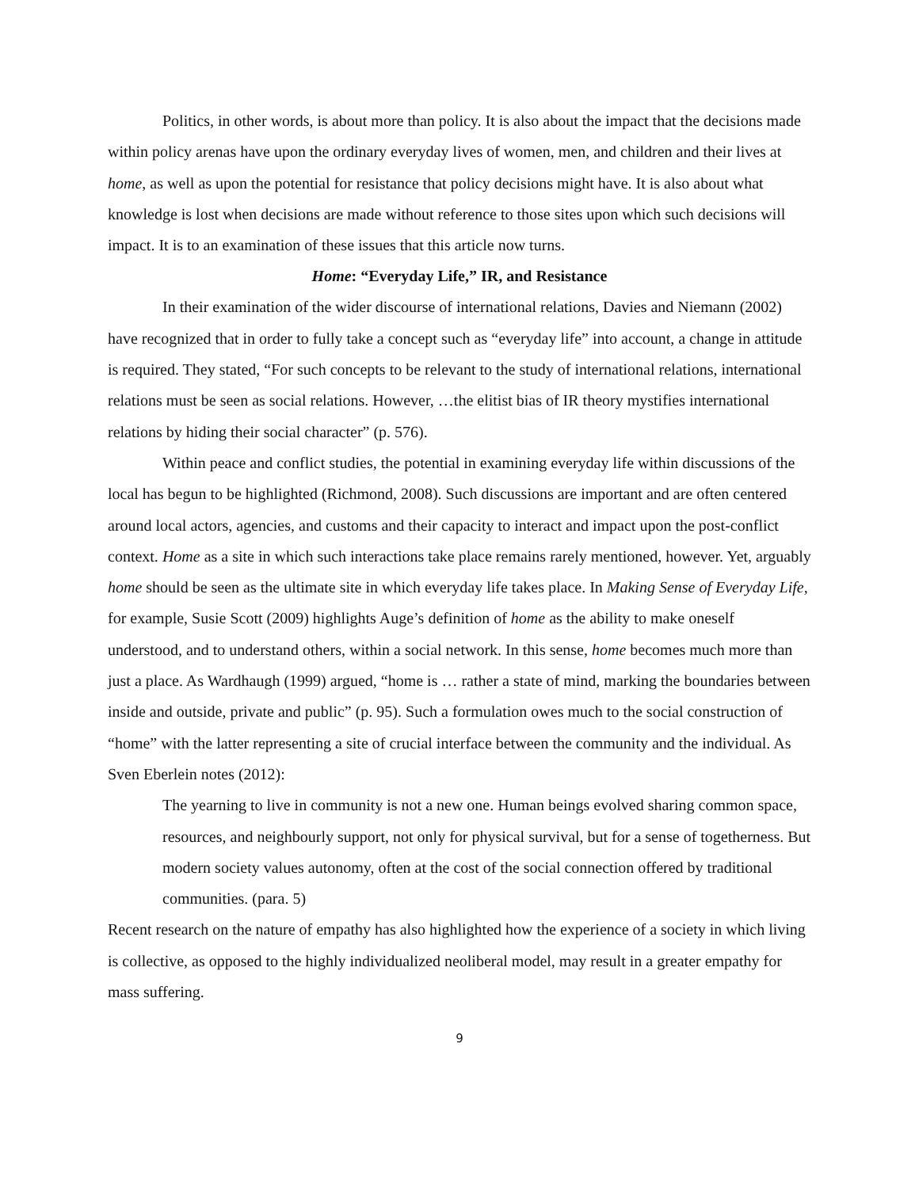Politics, in other words, is about more than policy. It is also about the impact that the decisions made within policy arenas have upon the ordinary everyday lives of women, men, and children and their lives at home, as well as upon the potential for resistance that policy decisions might have. It is also about what knowledge is lost when decisions are made without reference to those sites upon which such decisions will impact. It is to an examination of these issues that this article now turns.
Home: “Everyday Life,” IR, and Resistance
In their examination of the wider discourse of international relations, Davies and Niemann (2002) have recognized that in order to fully take a concept such as “everyday life” into account, a change in attitude is required. They stated, “For such concepts to be relevant to the study of international relations, international relations must be seen as social relations. However, …the elitist bias of IR theory mystifies international relations by hiding their social character” (p. 576).
Within peace and conflict studies, the potential in examining everyday life within discussions of the local has begun to be highlighted (Richmond, 2008). Such discussions are important and are often centered around local actors, agencies, and customs and their capacity to interact and impact upon the post-conflict context. Home as a site in which such interactions take place remains rarely mentioned, however. Yet, arguably home should be seen as the ultimate site in which everyday life takes place. In Making Sense of Everyday Life, for example, Susie Scott (2009) highlights Auge’s definition of home as the ability to make oneself understood, and to understand others, within a social network. In this sense, home becomes much more than just a place. As Wardhaugh (1999) argued, “home is … rather a state of mind, marking the boundaries between inside and outside, private and public” (p. 95). Such a formulation owes much to the social construction of “home” with the latter representing a site of crucial interface between the community and the individual. As Sven Eberlein notes (2012):
The yearning to live in community is not a new one. Human beings evolved sharing common space, resources, and neighbourly support, not only for physical survival, but for a sense of togetherness. But modern society values autonomy, often at the cost of the social connection offered by traditional communities. (para. 5)
Recent research on the nature of empathy has also highlighted how the experience of a society in which living is collective, as opposed to the highly individualized neoliberal model, may result in a greater empathy for mass suffering.
9